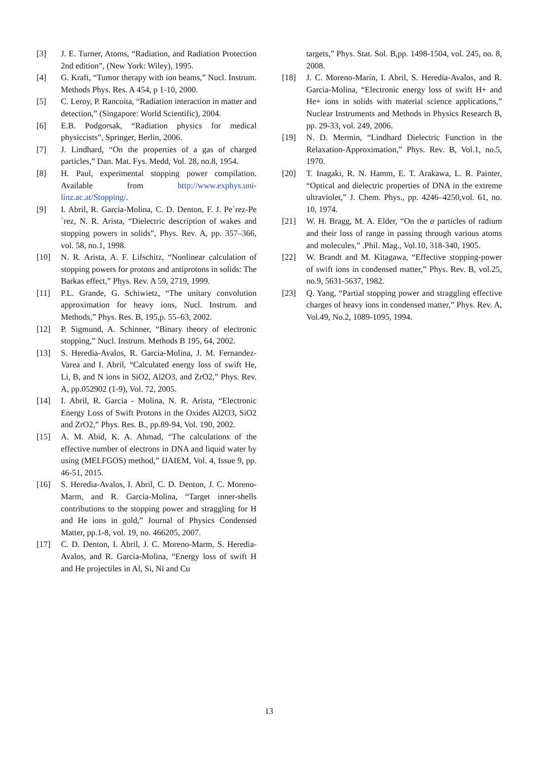[3] J. E. Turner, Atoms, “Radiation, and Radiation Protection 2nd edition”, (New York: Wiley), 1995.
[4] G. Kraft, “Tumor therapy with ion beams,” Nucl. Instrum. Methods Phys. Res. A 454, p 1-10, 2000.
[5] C. Leroy, P. Rancoita, “Radiation interaction in matter and detection,” (Singapore: World Scientific), 2004.
[6] E.B. Podgorsak, “Radiation physics for medical physiccists”, Springer, Berlin, 2006.
[7] J. Lindhard, “On the properties of a gas of charged particles,” Dan. Mat. Fys. Medd, Vol. 28, no.8, 1954.
[8] H. Paul, experimental stopping power compilation. Available from http://www.exphys.uni-linz.ac.at/Stopping/.
[9] I. Abril, R. Garcia-Molina, C. D. Denton, F. J. Pe´rez-Pe´rez, N. R. Arista, “Dielectric description of wakes and stopping powers in solids”, Phys. Rev. A, pp. 357–366, vol. 58, no.1, 1998.
[10] N. R. Arista, A. F. Lifschitz, “Nonlinear calculation of stopping powers for protons and antiprotons in solids: The Barkas effect,” Phys. Rev. A 59, 2719, 1999.
[11] P.L. Grande, G. Schiwietz, “The unitary convolution approximation for heavy ions, Nucl. Instrum. and Methods,” Phys. Res. B, 195,p. 55–63, 2002.
[12] P. Sigmund, A. Schinner, “Binary theory of electronic stopping,” Nucl. Instrum. Methods B 195, 64, 2002.
[13] S. Heredia-Avalos, R. Garcia-Molina, J. M. Fernandez- Varea and I. Abril, “Calculated energy loss of swift He, Li, B, and N ions in SiO2, Al2O3, and ZrO2,” Phys. Rev. A, pp.052902 (1-9), Vol. 72, 2005.
[14] I. Abril, R. Garcia - Molina, N. R. Arista, “Electronic Energy Loss of Swift Protons in the Oxides Al2O3, SiO2 and ZrO2,” Phys. Res. B., pp.89-94, Vol. 190, 2002.
[15] A. M. Abid, K. A. Ahmad, “The calculations of the effective number of electrons in DNA and liquid water by using (MELFGOS) method,” IJAIEM, Vol. 4, Issue 9, pp. 46-51, 2015.
[16] S. Heredia-Avalos, I. Abril, C. D. Denton, J. C. Moreno-Marm, and R. Garcia-Molina, “Target inner-shells contributions to the stopping power and straggling for H and He ions in gold,” Journal of Physics Condensed Matter, pp.1-8, vol. 19, no. 466205, 2007.
[17] C. D. Denton, I. Abril, J. C. Moreno-Marm, S. Heredia-Avalos, and R. Garcia-Molina, “Energy loss of swift H and He projectiles in Al, Si, Ni and Cu
targets,” Phys. Stat. Sol. B,pp. 1498-1504, vol. 245, no. 8, 2008.
[18] J. C. Moreno-Marín, I. Abril, S. Heredia-Avalos, and R. Garcia-Molina, “Electronic energy loss of swift H+ and He+ ions in solids with material science applications,” Nuclear Instruments and Methods in Physics Research B, pp. 29-33, vol. 249, 2006.
[19] N. D. Mermin, “Lindhard Dielectric Function in the Relaxation-Approximation,” Phys. Rev. B, Vol.1, no.5, 1970.
[20] T. Inagaki, R. N. Hamm, E. T. Arakawa, L. R. Painter, “Optical and dielectric properties of DNA in the extreme ultraviolet,” J. Chem. Phys., pp. 4246–4250,vol. 61, no. 10, 1974.
[21] W. H. Bragg, M. A. Elder, “On the α particles of radium and their loss of range in passing through various atoms and molecules,” .Phil. Mag., Vol.10, 318-340, 1905.
[22] W. Brandt and M. Kitagawa, “Effective stopping-power of swift ions in condensed matter,” Phys. Rev. B, vol.25, no.9, 5631-5637, 1982.
[23] Q. Yang, “Partial stopping power and straggling effective charges of heavy ions in condensed matter,” Phys. Rev. A, Vol.49, No.2, 1089-1095, 1994.
13